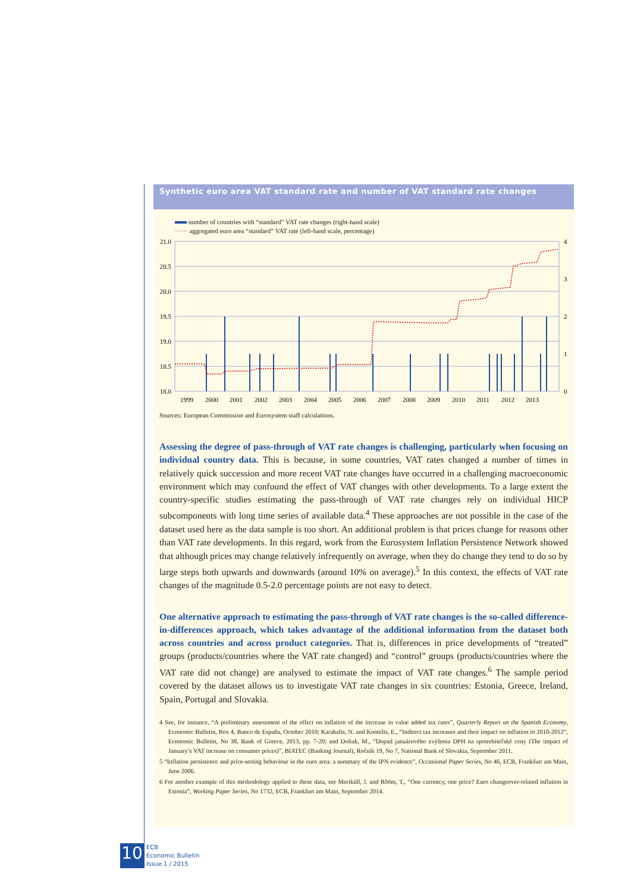Synthetic euro area VAT standard rate and number of VAT standard rate changes
number of countries with “standard” VAT rate changes (right-hand scale)
······ aggregated euro area “standard” VAT rate (left-hand scale, percentage)
21.0
20.5
20.0
19.5
19.0
18.5
18.0
4
3
2
1
0
1999
2000
2001
2002
2003
2004
2005
2006
2007
2008
2009
2010
2011
2012
2013
Sources: European Commission and Eurosystem staff calculations.
Assessing the degree of pass-through of VAT rate changes is challenging, particularly when focusing on individual country data. This is because, in some countries, VAT rates changed a number of times in relatively quick succession and more recent VAT rate changes have occurred in a challenging macroeconomic environment which may confound the effect of VAT changes with other developments. To a large extent the country-specific studies estimating the pass-through of VAT rate changes rely on individual HICP subcomponents with long time series of available data.<sup>4</sup> These approaches are not possible in the case of the dataset used here as the data sample is too short. An additional problem is that prices change for reasons other than VAT rate developments. In this regard, work from the Eurosystem Inflation Persistence Network showed that although prices may change relatively infrequently on average, when they do change they tend to do so by large steps both upwards and downwards (around 10% on average).<sup>5</sup> In this context, the effects of VAT rate changes of the magnitude 0.5-2.0 percentage points are not easy to detect.
One alternative approach to estimating the pass-through of VAT rate changes is the so-called difference-in-differences approach, which takes advantage of the additional information from the dataset both across countries and across product categories. That is, differences in price developments of “treated” groups (products/countries where the VAT rate changed) and “control” groups (products/countries where the VAT rate did not change) are analysed to estimate the impact of VAT rate changes.<sup>6</sup> The sample period covered by the dataset allows us to investigate VAT rate changes in six countries: Estonia, Greece, Ireland, Spain, Portugal and Slovakia.
4 See, for instance, “A preliminary assessment of the effect on inflation of the increase in value added tax rates”, Quarterly Report on the Spanish Economy, Economic Bulletin, Box 4, Banco de España, October 2010; Karabalis, N. and Kontelis, E., “Indirect tax increases and their impact on inflation in 2010-2012”, Economic Bulletin, No 38, Bank of Greece, 2013, pp. 7-20; and Doliak, M., “Dopad januárového zvýšenia DPH na spotrebiteľské ceny (The impact of January’s VAT increase on consumer prices)”, BIATEC (Banking Journal), Ročník 19, No 7, National Bank of Slovakia, September 2011.
5 “Inflation persistence and price-setting behaviour in the euro area: a summary of the IPN evidence”, Occasional Paper Series, No 46, ECB, Frankfurt am Main, June 2006.
6 For another example of this methodology applied to these data, see Meriküll, J. and Rõõm, T., “One currency, one price? Euro changeover-related inflation in Estonia”, Working Paper Series, No 1732, ECB, Frankfurt am Main, September 2014.
10
ECB
Economic Bulletin
Issue 1 / 2015